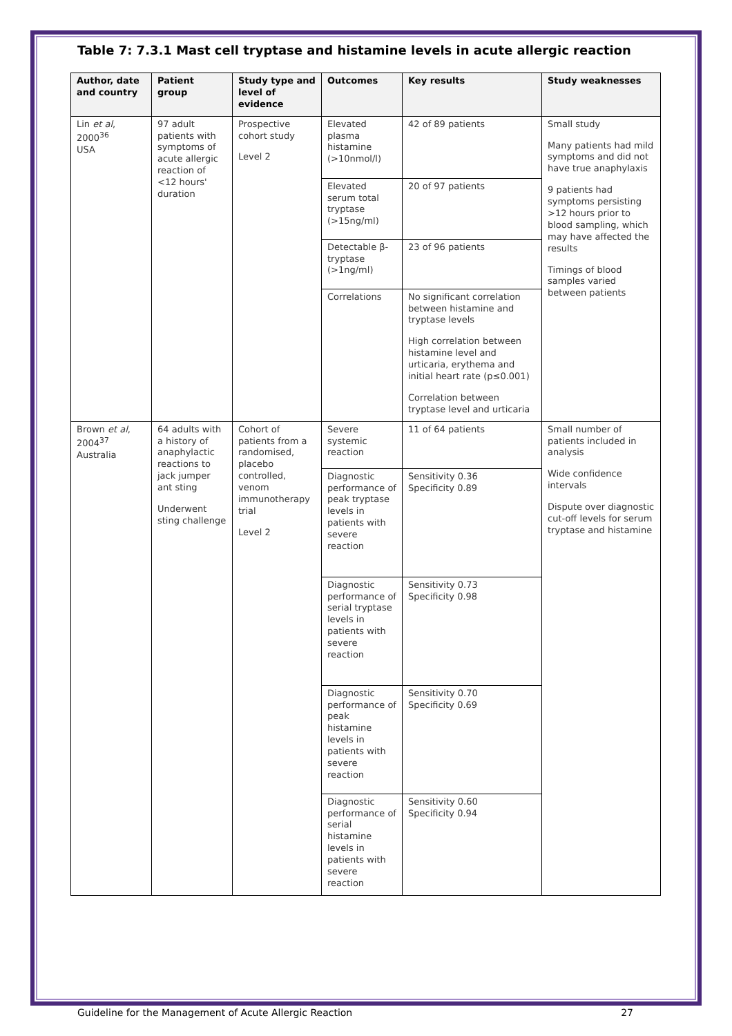Table 7: 7.3.1 Mast cell tryptase and histamine levels in acute allergic reaction
| Author, date and country | Patient group | Study type and level of evidence | Outcomes | Key results | Study weaknesses |
| --- | --- | --- | --- | --- | --- |
| Lin et al , 2000<sup>36</sup> USA | 97 adult patients with symptoms of acute allergic reaction of <12 hours' duration | Prospective cohort study Level 2 | Elevated plasma histamine (>10nmol/l) | 42 of 89 patients | Small study Many patients had mild symptoms and did not have true anaphylaxis 9 patients had symptoms persisting >12 hours prior to blood sampling, which may have affected the results Timings of blood samples varied between patients |
| | | | Elevated serum total tryptase (>15ng/ml) | 20 of 97 patients | |
| | | | Detectable β-tryptase (>1ng/ml) | 23 of 96 patients | |
| | | | Correlations | No significant correlation between histamine and tryptase levels High correlation between histamine level and urticaria, erythema and initial heart rate (p≤0.001) Correlation between tryptase level and urticaria | |
| Brown et al , 2004<sup>37</sup> Australia | 64 adults with a history of anaphylactic reactions to jack jumper ant sting Underwent sting challenge | Cohort of patients from a randomised, placebo controlled, venom immunotherapy trial Level 2 | Severe systemic reaction | 11 of 64 patients | Small number of patients included in analysis Wide confidence intervals Dispute over diagnostic cut-off levels for serum tryptase and histamine |
| | | | Diagnostic performance of peak tryptase levels in patients with severe reaction | Sensitivity 0.36 Specificity 0.89 | |
| | | | Diagnostic performance of serial tryptase levels in patients with severe reaction | Sensitivity 0.73 Specificity 0.98 | |
| | | | Diagnostic performance of peak histamine levels in patients with severe reaction | Sensitivity 0.70 Specificity 0.69 | |
| | | | Diagnostic performance of serial histamine levels in patients with severe reaction | Sensitivity 0.60 Specificity 0.94 | |
Guideline for the Management of Acute Allergic Reaction 27